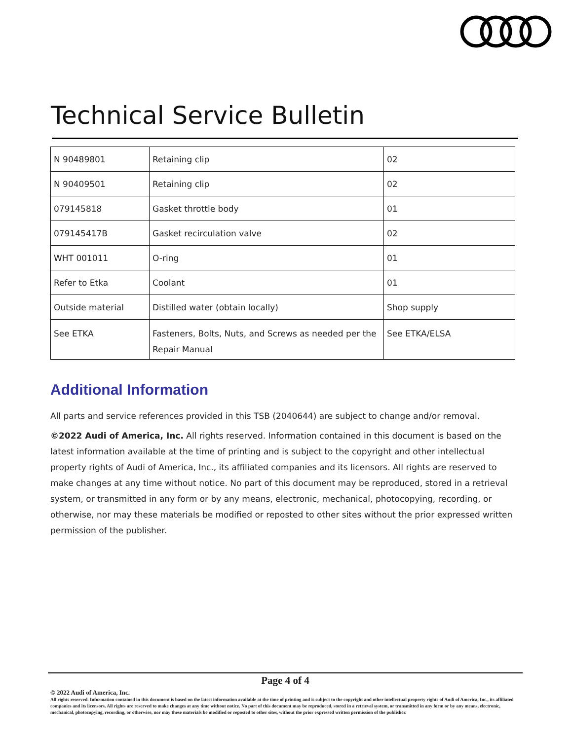Technical Service Bulletin
| N 90489801 | Retaining clip | 02 |
| N 90409501 | Retaining clip | 02 |
| 079145818 | Gasket throttle body | 01 |
| 079145417B | Gasket recirculation valve | 02 |
| WHT 001011 | O-ring | 01 |
| Refer to Etka | Coolant | 01 |
| Outside material | Distilled water (obtain locally) | Shop supply |
| See ETKA | Fasteners, Bolts, Nuts, and Screws as needed per the Repair Manual | See ETKA/ELSA |
Additional Information
All parts and service references provided in this TSB (2040644) are subject to change and/or removal.
©2022 Audi of America, Inc. All rights reserved. Information contained in this document is based on the latest information available at the time of printing and is subject to the copyright and other intellectual property rights of Audi of America, Inc., its affiliated companies and its licensors. All rights are reserved to make changes at any time without notice. No part of this document may be reproduced, stored in a retrieval system, or transmitted in any form or by any means, electronic, mechanical, photocopying, recording, or otherwise, nor may these materials be modified or reposted to other sites without the prior expressed written permission of the publisher.
Page 4 of 4
© 2022 Audi of America, Inc.
All rights reserved. Information contained in this document is based on the latest information available at the time of printing and is subject to the copyright and other intellectual property rights of Audi of America, Inc., its affiliated companies and its licensors. All rights are reserved to make changes at any time without notice. No part of this document may be reproduced, stored in a retrieval system, or transmitted in any form or by any means, electronic, mechanical, photocopying, recording, or otherwise, nor may these materials be modified or reposted to other sites, without the prior expressed written permission of the publisher.